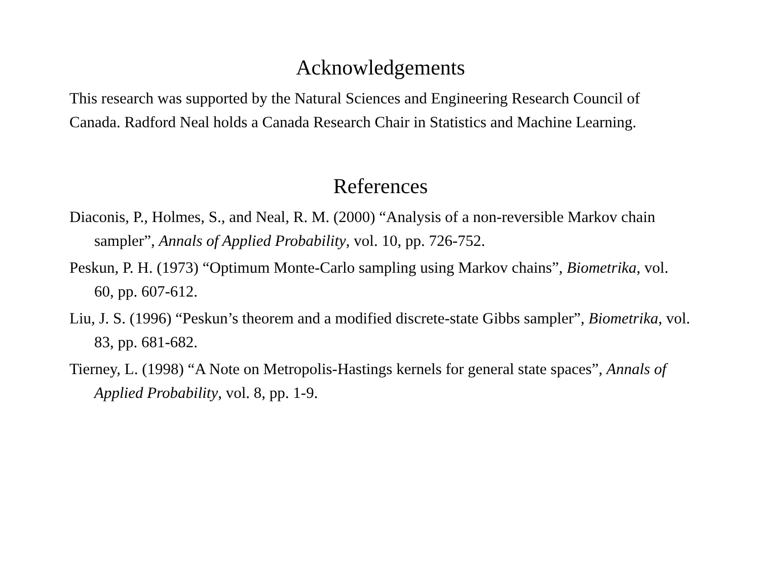Acknowledgements
This research was supported by the Natural Sciences and Engineering Research Council of Canada. Radford Neal holds a Canada Research Chair in Statistics and Machine Learning.
References
Diaconis, P., Holmes, S., and Neal, R. M. (2000) “Analysis of a non-reversible Markov chain sampler”, Annals of Applied Probability, vol. 10, pp. 726-752.
Peskun, P. H. (1973) “Optimum Monte-Carlo sampling using Markov chains”, Biometrika, vol. 60, pp. 607-612.
Liu, J. S. (1996) “Peskun’s theorem and a modified discrete-state Gibbs sampler”, Biometrika, vol. 83, pp. 681-682.
Tierney, L. (1998) “A Note on Metropolis-Hastings kernels for general state spaces”, Annals of Applied Probability, vol. 8, pp. 1-9.